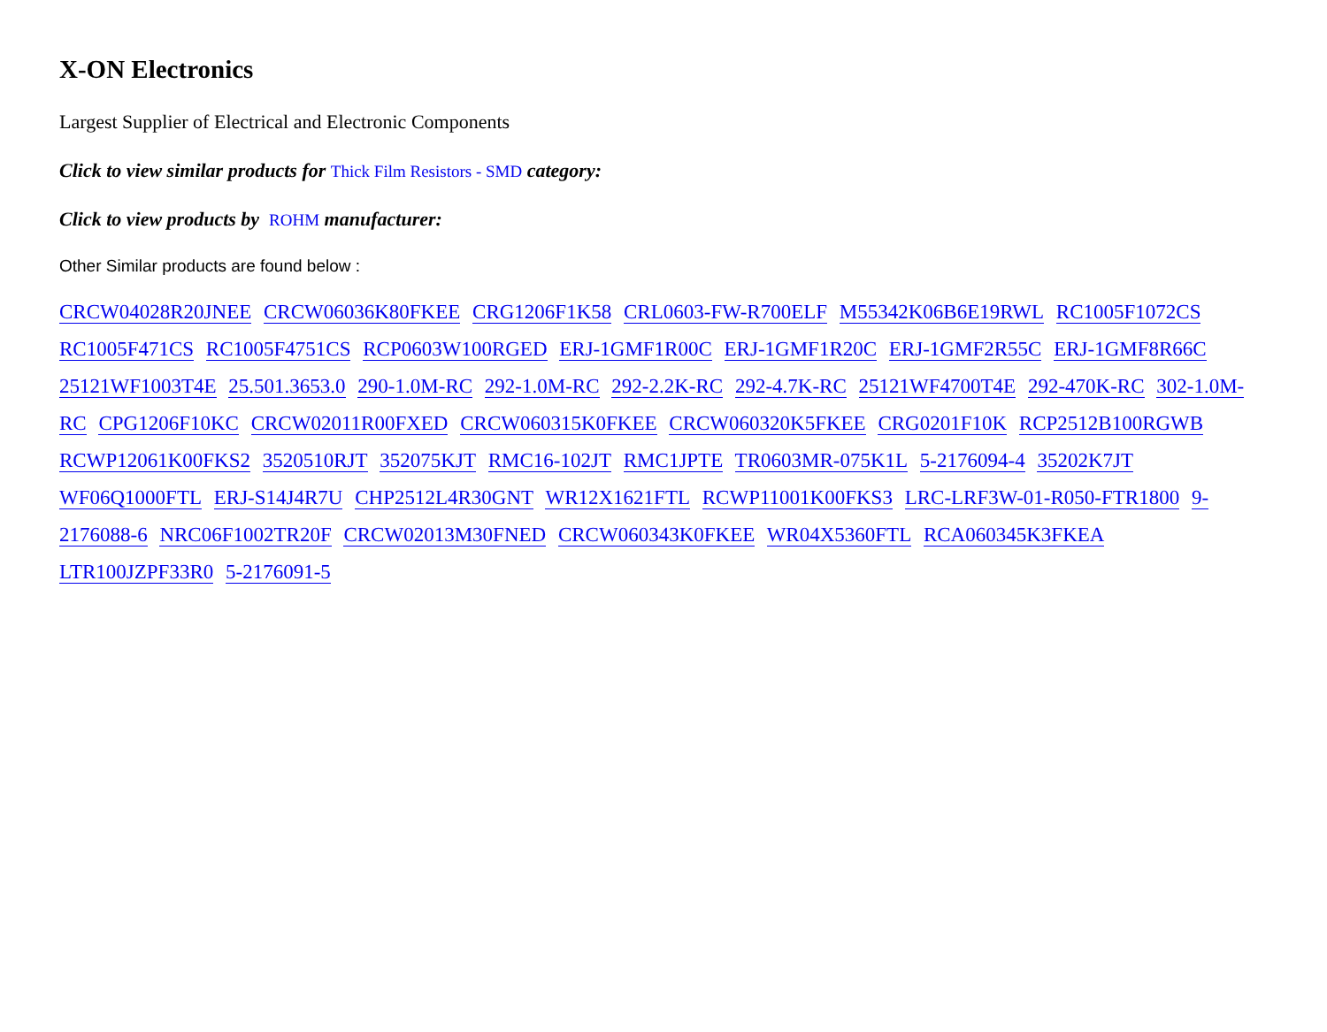X-ON Electronics
Largest Supplier of Electrical and Electronic Components
Click to view similar products for Thick Film Resistors - SMD category:
Click to view products by ROHM manufacturer:
Other Similar products are found below :
CRCW04028R20JNEE CRCW06036K80FKEE CRG1206F1K58 CRL0603-FW-R700ELF M55342K06B6E19RWL RC1005F1072CS RC1005F471CS RC1005F4751CS RCP0603W100RGED ERJ-1GMF1R00C ERJ-1GMF1R20C ERJ-1GMF2R55C ERJ-1GMF8R66C 25121WF1003T4E 25.501.3653.0 290-1.0M-RC 292-1.0M-RC 292-2.2K-RC 292-4.7K-RC 25121WF4700T4E 292-470K-RC 302-1.0M-RC CPG1206F10KC CRCW02011R00FXED CRCW060315K0FKEE CRCW060320K5FKEE CRG0201F10K RCP2512B100RGWB RCWP12061K00FKS2 3520510RJT 352075KJT RMC16-102JT RMC1JPTE TR0603MR-075K1L 5-2176094-4 35202K7JT WF06Q1000FTL ERJ-S14J4R7U CHP2512L4R30GNT WR12X1621FTL RCWP11001K00FKS3 LRC-LRF3W-01-R050-FTR1800 9-2176088-6 NRC06F1002TR20F CRCW02013M30FNED CRCW060343K0FKEE WR04X5360FTL RCA060345K3FKEA LTR100JZPF33R0 5-2176091-5